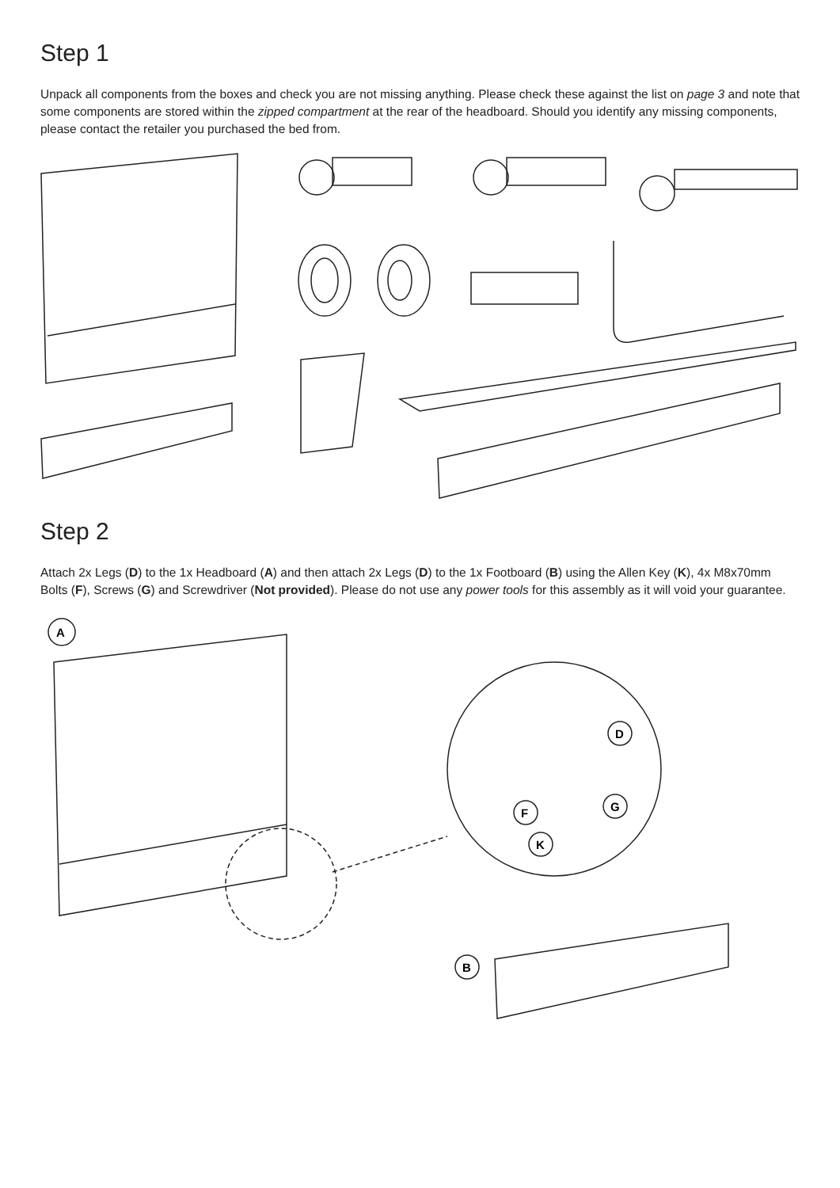Step 1
Unpack all components from the boxes and check you are not missing anything. Please check these against the list on page 3 and note that some components are stored within the zipped compartment at the rear of the headboard. Should you identify any missing components, please contact the retailer you purchased the bed from.
Step 2
Attach 2x Legs (D) to the 1x Headboard (A) and then attach 2x Legs (D) to the 1x Footboard (B) using the Allen Key (K), 4x M8x70mm Bolts (F), Screws (G) and Screwdriver (Not provided). Please do not use any power tools for this assembly as it will void your guarantee.
A
D
F
G
K
B